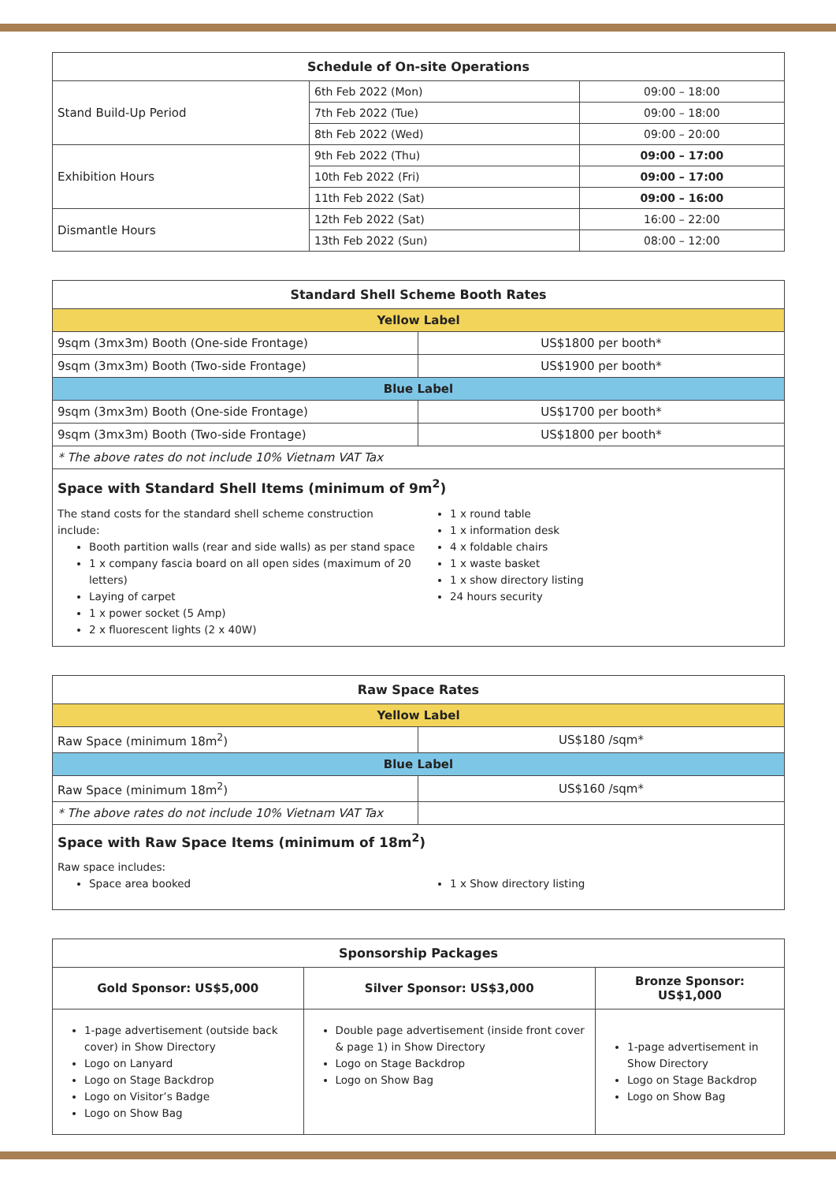| Schedule of On-site Operations | | |
| --- | --- | --- |
| Stand Build-Up Period | 6th Feb 2022 (Mon) | 09:00 – 18:00 |
| | 7th Feb 2022 (Tue) | 09:00 – 18:00 |
| | 8th Feb 2022 (Wed) | 09:00 – 20:00 |
| Exhibition Hours | 9th Feb 2022 (Thu) | 09:00 – 17:00 |
| | 10th Feb 2022 (Fri) | 09:00 – 17:00 |
| | 11th Feb 2022 (Sat) | 09:00 – 16:00 |
| Dismantle Hours | 12th Feb 2022 (Sat) | 16:00 – 22:00 |
| | 13th Feb 2022 (Sun) | 08:00 – 12:00 |
| Standard Shell Scheme Booth Rates | |
| --- | --- |
| Yellow Label | |
| 9sqm (3mx3m) Booth (One-side Frontage) | US$1800 per booth* |
| 9sqm (3mx3m) Booth (Two-side Frontage) | US$1900 per booth* |
| Blue Label | |
| 9sqm (3mx3m) Booth (One-side Frontage) | US$1700 per booth* |
| 9sqm (3mx3m) Booth (Two-side Frontage) | US$1800 per booth* |
| * The above rates do not include 10% Vietnam VAT Tax | |
| Space with Standard Shell Items (minimum of 9m<sup>2</sup>) The stand costs for the standard shell scheme construction include: Booth partition walls (rear and side walls) as per stand space 1 x company fascia board on all open sides (maximum of 20 letters) Laying of carpet 1 x power socket (5 Amp) 2 x fluorescent lights (2 x 40W) 1 x round table 1 x information desk 4 x foldable chairs 1 x waste basket 1 x show directory listing 24 hours security | |
| Raw Space Rates | |
| --- | --- |
| Yellow Label | |
| Raw Space (minimum 18m<sup>2</sup>) | US$180 /sqm* |
| Blue Label | |
| Raw Space (minimum 18m<sup>2</sup>) | US$160 /sqm* |
| * The above rates do not include 10% Vietnam VAT Tax | |
| Space with Raw Space Items (minimum of 18m<sup>2</sup>) Raw space includes: Space area booked 1 x Show directory listing | |
| Sponsorship Packages | | |
| --- | --- | --- |
| Gold Sponsor: US$5,000 | Silver Sponsor: US$3,000 | Bronze Sponsor: US$1,000 |
| 1-page advertisement (outside back cover) in Show Directory Logo on Lanyard Logo on Stage Backdrop Logo on Visitor’s Badge Logo on Show Bag | Double page advertisement (inside front cover & page 1) in Show Directory Logo on Stage Backdrop Logo on Show Bag | 1-page advertisement in Show Directory Logo on Stage Backdrop Logo on Show Bag |